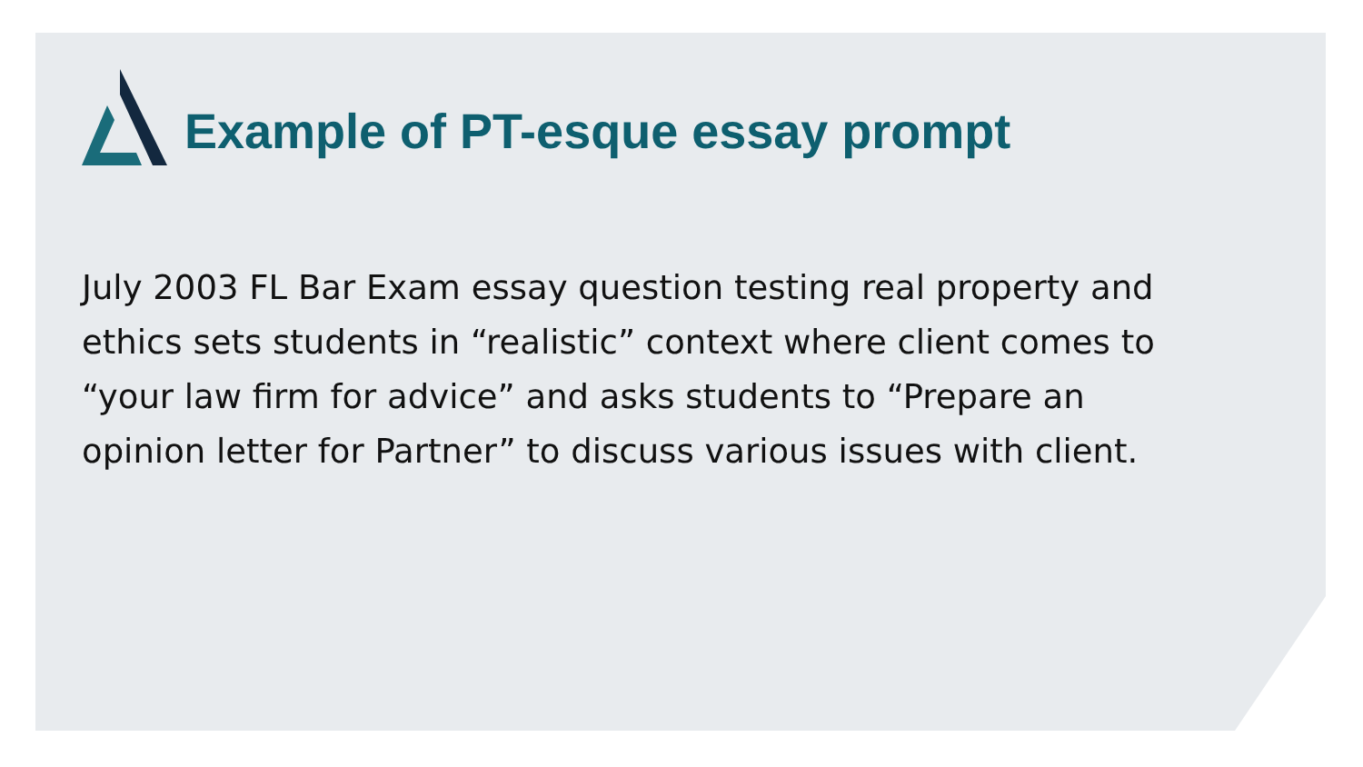Example of PT-esque essay prompt
July 2003 FL Bar Exam essay question testing real property and ethics sets students in “realistic” context where client comes to “your law firm for advice” and asks students to “Prepare an opinion letter for Partner” to discuss various issues with client.